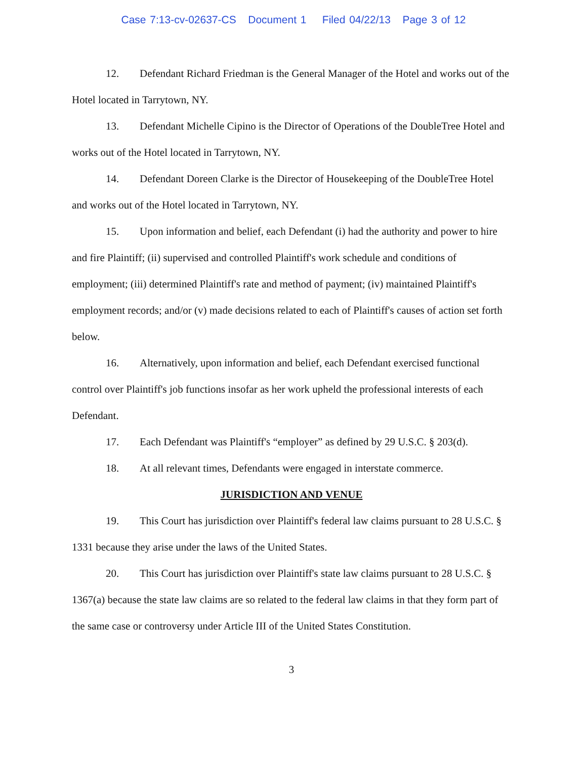Case 7:13-cv-02637-CS Document 1 Filed 04/22/13 Page 3 of 12
12. Defendant Richard Friedman is the General Manager of the Hotel and works out of the Hotel located in Tarrytown, NY.
13. Defendant Michelle Cipino is the Director of Operations of the DoubleTree Hotel and works out of the Hotel located in Tarrytown, NY.
14. Defendant Doreen Clarke is the Director of Housekeeping of the DoubleTree Hotel and works out of the Hotel located in Tarrytown, NY.
15. Upon information and belief, each Defendant (i) had the authority and power to hire and fire Plaintiff; (ii) supervised and controlled Plaintiff's work schedule and conditions of employment; (iii) determined Plaintiff's rate and method of payment; (iv) maintained Plaintiff's employment records; and/or (v) made decisions related to each of Plaintiff's causes of action set forth below.
16. Alternatively, upon information and belief, each Defendant exercised functional control over Plaintiff's job functions insofar as her work upheld the professional interests of each Defendant.
17. Each Defendant was Plaintiff's “employer” as defined by 29 U.S.C. § 203(d).
18. At all relevant times, Defendants were engaged in interstate commerce.
JURISDICTION AND VENUE
19. This Court has jurisdiction over Plaintiff's federal law claims pursuant to 28 U.S.C. § 1331 because they arise under the laws of the United States.
20. This Court has jurisdiction over Plaintiff's state law claims pursuant to 28 U.S.C. § 1367(a) because the state law claims are so related to the federal law claims in that they form part of the same case or controversy under Article III of the United States Constitution.
3